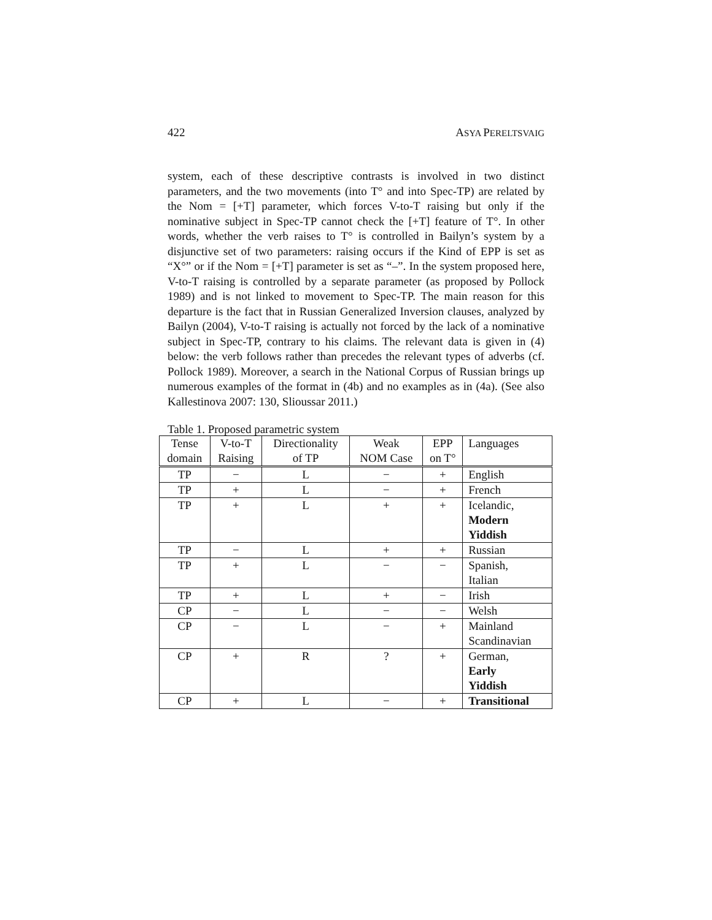422 ASYA PERELTSVAIG
system, each of these descriptive contrasts is involved in two distinct parameters, and the two movements (into T° and into Spec-TP) are related by the Nom = [+T] parameter, which forces V-to-T raising but only if the nominative subject in Spec-TP cannot check the [+T] feature of T°. In other words, whether the verb raises to T° is controlled in Bailyn’s system by a disjunctive set of two parameters: raising occurs if the Kind of EPP is set as “X°” or if the Nom = [+T] parameter is set as “–”. In the system proposed here, V-to-T raising is controlled by a separate parameter (as proposed by Pollock 1989) and is not linked to movement to Spec-TP. The main reason for this departure is the fact that in Russian Generalized Inversion clauses, analyzed by Bailyn (2004), V-to-T raising is actually not forced by the lack of a nominative subject in Spec-TP, contrary to his claims. The relevant data is given in (4) below: the verb follows rather than precedes the relevant types of adverbs (cf. Pollock 1989). Moreover, a search in the National Corpus of Russian brings up numerous examples of the format in (4b) and no examples as in (4a). (See also Kallestinova 2007: 130, Slioussar 2011.)
Table 1. Proposed parametric system
| Tense domain | V-to-T Raising | Directionality of TP | Weak NOM Case | EPP on T° | Languages |
| --- | --- | --- | --- | --- | --- |
| TP | − | L | − | + | English |
| TP | + | L | − | + | French |
| TP | + | L | + | + | Icelandic, Modern Yiddish |
| TP | − | L | + | + | Russian |
| TP | + | L | − | − | Spanish, Italian |
| TP | + | L | + | − | Irish |
| CP | − | L | − | − | Welsh |
| CP | − | L | − | + | Mainland Scandinavian |
| CP | + | R | ? | + | German, Early Yiddish |
| CP | + | L | − | + | Transitional |